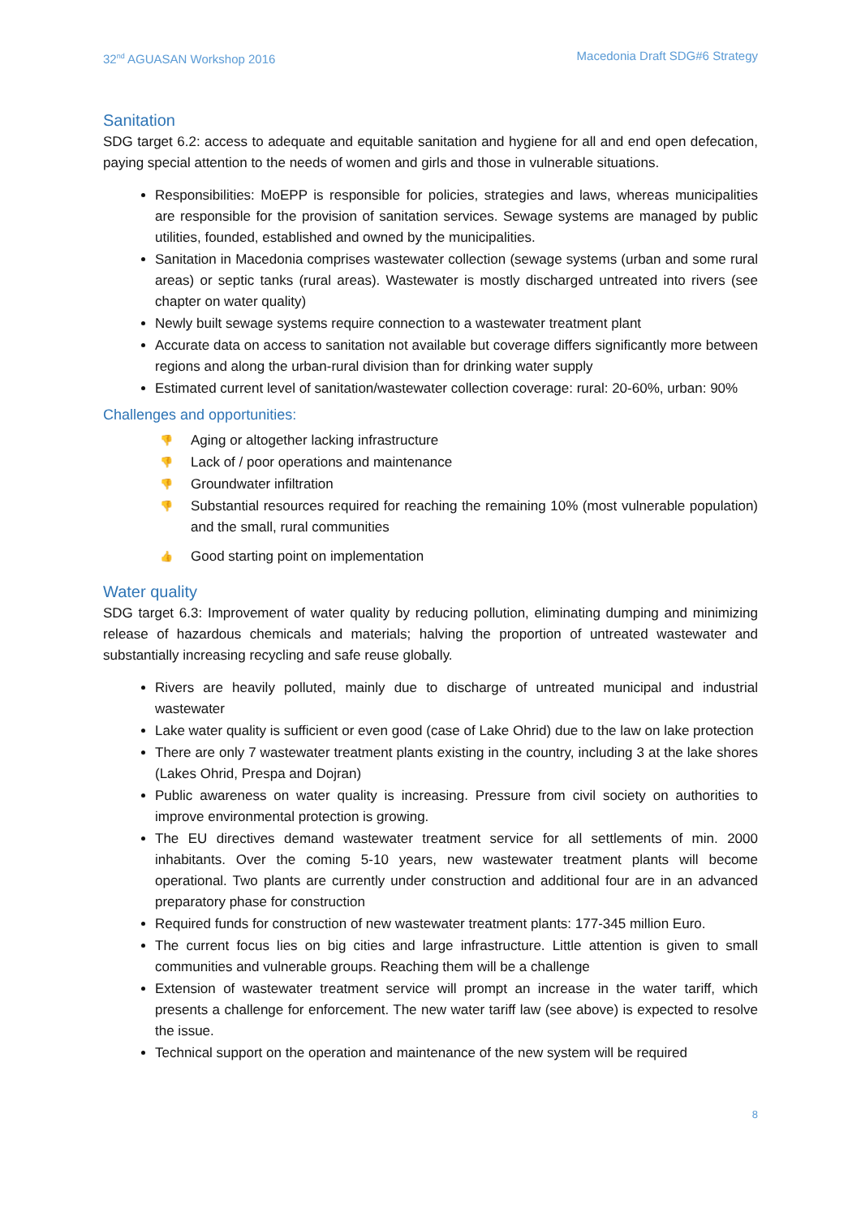32<sup>nd</sup> AGUASAN Workshop 2016 Macedonia Draft SDG#6 Strategy
Sanitation
SDG target 6.2: access to adequate and equitable sanitation and hygiene for all and end open defecation, paying special attention to the needs of women and girls and those in vulnerable situations.
Responsibilities: MoEPP is responsible for policies, strategies and laws, whereas municipalities are responsible for the provision of sanitation services. Sewage systems are managed by public utilities, founded, established and owned by the municipalities.
Sanitation in Macedonia comprises wastewater collection (sewage systems (urban and some rural areas) or septic tanks (rural areas). Wastewater is mostly discharged untreated into rivers (see chapter on water quality)
Newly built sewage systems require connection to a wastewater treatment plant
Accurate data on access to sanitation not available but coverage differs significantly more between regions and along the urban-rural division than for drinking water supply
Estimated current level of sanitation/wastewater collection coverage: rural: 20-60%, urban: 90%
Challenges and opportunities:
👎 Aging or altogether lacking infrastructure
👎 Lack of / poor operations and maintenance
👎 Groundwater infiltration
👎 Substantial resources required for reaching the remaining 10% (most vulnerable population) and the small, rural communities
👍 Good starting point on implementation
Water quality
SDG target 6.3: Improvement of water quality by reducing pollution, eliminating dumping and minimizing release of hazardous chemicals and materials; halving the proportion of untreated wastewater and substantially increasing recycling and safe reuse globally.
Rivers are heavily polluted, mainly due to discharge of untreated municipal and industrial wastewater
Lake water quality is sufficient or even good (case of Lake Ohrid) due to the law on lake protection
There are only 7 wastewater treatment plants existing in the country, including 3 at the lake shores (Lakes Ohrid, Prespa and Dojran)
Public awareness on water quality is increasing. Pressure from civil society on authorities to improve environmental protection is growing.
The EU directives demand wastewater treatment service for all settlements of min. 2000 inhabitants. Over the coming 5-10 years, new wastewater treatment plants will become operational. Two plants are currently under construction and additional four are in an advanced preparatory phase for construction
Required funds for construction of new wastewater treatment plants: 177-345 million Euro.
The current focus lies on big cities and large infrastructure. Little attention is given to small communities and vulnerable groups. Reaching them will be a challenge
Extension of wastewater treatment service will prompt an increase in the water tariff, which presents a challenge for enforcement. The new water tariff law (see above) is expected to resolve the issue.
Technical support on the operation and maintenance of the new system will be required
8